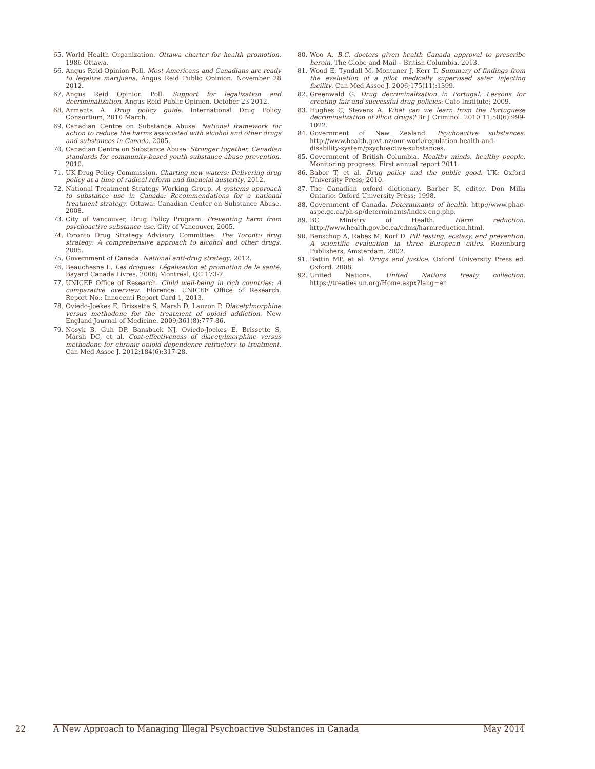65. World Health Organization. Ottawa charter for health promotion. 1986 Ottawa.
66. Angus Reid Opinion Poll. Most Americans and Canadians are ready to legalize marijuana. Angus Reid Public Opinion. November 28 2012.
67. Angus Reid Opinion Poll. Support for legalization and decriminalization. Angus Reid Public Opinion. October 23 2012.
68. Armenta A. Drug policy guide. International Drug Policy Consortium; 2010 March.
69. Canadian Centre on Substance Abuse. National framework for action to reduce the harms associated with alcohol and other drugs and substances in Canada. 2005.
70. Canadian Centre on Substance Abuse. Stronger together, Canadian standards for community-based youth substance abuse prevention. 2010.
71. UK Drug Policy Commission. Charting new waters: Delivering drug policy at a time of radical reform and financial austerity. 2012.
72. National Treatment Strategy Working Group. A systems approach to substance use in Canada: Recommendations for a national treatment strategy. Ottawa: Canadian Center on Substance Abuse. 2008.
73. City of Vancouver, Drug Policy Program. Preventing harm from psychoactive substance use. City of Vancouver, 2005.
74. Toronto Drug Strategy Advisory Committee. The Toronto drug strategy: A comprehensive approach to alcohol and other drugs. 2005.
75. Government of Canada. National anti-drug strategy. 2012.
76. Beauchesne L. Les drogues: Légalisation et promotion de la santé. Bayard Canada Livres. 2006; Montreal, QC:173-7.
77. UNICEF Office of Research. Child well-being in rich countries: A comparative overview. Florence: UNICEF Office of Research. Report No.: Innocenti Report Card 1, 2013.
78. Oviedo-Joekes E, Brissette S, Marsh D, Lauzon P. Diacetylmorphine versus methadone for the treatment of opioid addiction. New England Journal of Medicine. 2009;361(8):777-86.
79. Nosyk B, Guh DP, Bansback NJ, Oviedo-Joekes E, Brissette S, Marsh DC, et al. Cost-effectiveness of diacetylmorphine versus methadone for chronic opioid dependence refractory to treatment. Can Med Assoc J. 2012;184(6):317-28.
80. Woo A. B.C. doctors given health Canada approval to prescribe heroin. The Globe and Mail – British Columbia. 2013.
81. Wood E, Tyndall M, Montaner J, Kerr T. Summary of findings from the evaluation of a pilot medically supervised safer injecting facility. Can Med Assoc J. 2006;175(11):1399.
82. Greenwald G. Drug decriminalization in Portugal: Lessons for creating fair and successful drug policies: Cato Institute; 2009.
83. Hughes C, Stevens A. What can we learn from the Portuguese decriminalization of illicit drugs? Br J Criminol. 2010 11;50(6):999-1022.
84. Government of New Zealand. Psychoactive substances. http://www.health.govt.nz/our-work/regulation-health-and-disability-system/psychoactive-substances.
85. Government of British Columbia. Healthy minds, healthy people. Monitoring progress: First annual report 2011.
86. Babor T, et al. Drug policy and the public good. UK: Oxford University Press; 2010.
87. The Canadian oxford dictionary. Barber K, editor. Don Mills Ontario: Oxford University Press; 1998.
88. Government of Canada. Determinants of health. http://www.phac-aspc.gc.ca/ph-sp/determinants/index-eng.php.
89. BC Ministry of Health. Harm reduction. http://www.health.gov.bc.ca/cdms/harmreduction.html.
90. Benschop A, Rabes M, Korf D. Pill testing, ecstasy, and prevention: A scientific evaluation in three European cities. Rozenburg Publishers, Amsterdam. 2002.
91. Battin MP, et al. Drugs and justice. Oxford University Press ed. Oxford. 2008.
92. United Nations. United Nations treaty collection. https://treaties.un.org/Home.aspx?lang=en
22 A New Approach to Managing Illegal Psychoactive Substances in Canada May 2014